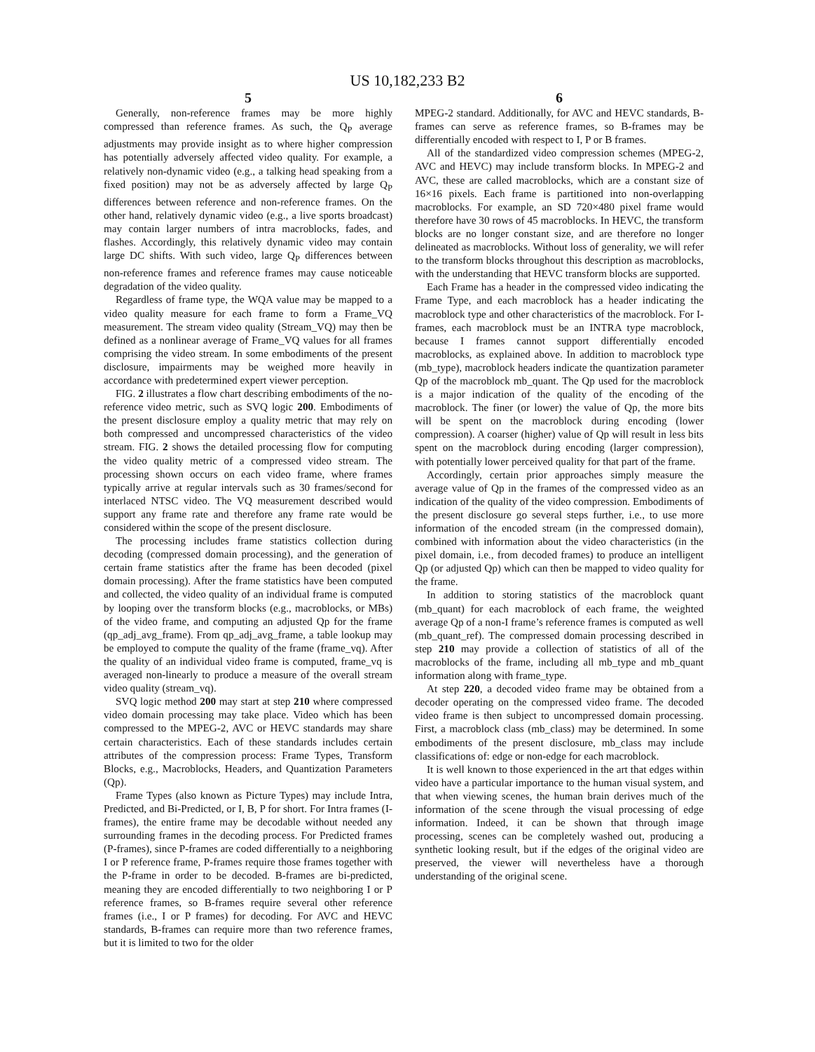US 10,182,233 B2
5
Generally, non-reference frames may be more highly compressed than reference frames. As such, the Q<sub>P</sub> average adjustments may provide insight as to where higher compression has potentially adversely affected video quality. For example, a relatively non-dynamic video (e.g., a talking head speaking from a fixed position) may not be as adversely affected by large Q<sub>P</sub> differences between reference and non-reference frames. On the other hand, relatively dynamic video (e.g., a live sports broadcast) may contain larger numbers of intra macroblocks, fades, and flashes. Accordingly, this relatively dynamic video may contain large DC shifts. With such video, large Q<sub>P</sub> differences between non-reference frames and reference frames may cause noticeable degradation of the video quality.
Regardless of frame type, the WQA value may be mapped to a video quality measure for each frame to form a Frame_VQ measurement. The stream video quality (Stream_VQ) may then be defined as a nonlinear average of Frame_VQ values for all frames comprising the video stream. In some embodiments of the present disclosure, impairments may be weighed more heavily in accordance with predetermined expert viewer perception.
FIG. 2 illustrates a flow chart describing embodiments of the no-reference video metric, such as SVQ logic 200. Embodiments of the present disclosure employ a quality metric that may rely on both compressed and uncompressed characteristics of the video stream. FIG. 2 shows the detailed processing flow for computing the video quality metric of a compressed video stream. The processing shown occurs on each video frame, where frames typically arrive at regular intervals such as 30 frames/second for interlaced NTSC video. The VQ measurement described would support any frame rate and therefore any frame rate would be considered within the scope of the present disclosure.
The processing includes frame statistics collection during decoding (compressed domain processing), and the generation of certain frame statistics after the frame has been decoded (pixel domain processing). After the frame statistics have been computed and collected, the video quality of an individual frame is computed by looping over the transform blocks (e.g., macroblocks, or MBs) of the video frame, and computing an adjusted Qp for the frame (qp_adj_avg_frame). From qp_adj_avg_frame, a table lookup may be employed to compute the quality of the frame (frame_vq). After the quality of an individual video frame is computed, frame_vq is averaged non-linearly to produce a measure of the overall stream video quality (stream_vq).
SVQ logic method 200 may start at step 210 where compressed video domain processing may take place. Video which has been compressed to the MPEG-2, AVC or HEVC standards may share certain characteristics. Each of these standards includes certain attributes of the compression process: Frame Types, Transform Blocks, e.g., Macroblocks, Headers, and Quantization Parameters (Qp).
Frame Types (also known as Picture Types) may include Intra, Predicted, and Bi-Predicted, or I, B, P for short. For Intra frames (I-frames), the entire frame may be decodable without needed any surrounding frames in the decoding process. For Predicted frames (P-frames), since P-frames are coded differentially to a neighboring I or P reference frame, P-frames require those frames together with the P-frame in order to be decoded. B-frames are bi-predicted, meaning they are encoded differentially to two neighboring I or P reference frames, so B-frames require several other reference frames (i.e., I or P frames) for decoding. For AVC and HEVC standards, B-frames can require more than two reference frames, but it is limited to two for the older
6
MPEG-2 standard. Additionally, for AVC and HEVC standards, B-frames can serve as reference frames, so B-frames may be differentially encoded with respect to I, P or B frames.
All of the standardized video compression schemes (MPEG-2, AVC and HEVC) may include transform blocks. In MPEG-2 and AVC, these are called macroblocks, which are a constant size of 16×16 pixels. Each frame is partitioned into non-overlapping macroblocks. For example, an SD 720×480 pixel frame would therefore have 30 rows of 45 macroblocks. In HEVC, the transform blocks are no longer constant size, and are therefore no longer delineated as macroblocks. Without loss of generality, we will refer to the transform blocks throughout this description as macroblocks, with the understanding that HEVC transform blocks are supported.
Each Frame has a header in the compressed video indicating the Frame Type, and each macroblock has a header indicating the macroblock type and other characteristics of the macroblock. For I-frames, each macroblock must be an INTRA type macroblock, because I frames cannot support differentially encoded macroblocks, as explained above. In addition to macroblock type (mb_type), macroblock headers indicate the quantization parameter Qp of the macroblock mb_quant. The Qp used for the macroblock is a major indication of the quality of the encoding of the macroblock. The finer (or lower) the value of Qp, the more bits will be spent on the macroblock during encoding (lower compression). A coarser (higher) value of Qp will result in less bits spent on the macroblock during encoding (larger compression), with potentially lower perceived quality for that part of the frame.
Accordingly, certain prior approaches simply measure the average value of Qp in the frames of the compressed video as an indication of the quality of the video compression. Embodiments of the present disclosure go several steps further, i.e., to use more information of the encoded stream (in the compressed domain), combined with information about the video characteristics (in the pixel domain, i.e., from decoded frames) to produce an intelligent Qp (or adjusted Qp) which can then be mapped to video quality for the frame.
In addition to storing statistics of the macroblock quant (mb_quant) for each macroblock of each frame, the weighted average Qp of a non-I frame’s reference frames is computed as well (mb_quant_ref). The compressed domain processing described in step 210 may provide a collection of statistics of all of the macroblocks of the frame, including all mb_type and mb_quant information along with frame_type.
At step 220, a decoded video frame may be obtained from a decoder operating on the compressed video frame. The decoded video frame is then subject to uncompressed domain processing. First, a macroblock class (mb_class) may be determined. In some embodiments of the present disclosure, mb_class may include classifications of: edge or non-edge for each macroblock.
It is well known to those experienced in the art that edges within video have a particular importance to the human visual system, and that when viewing scenes, the human brain derives much of the information of the scene through the visual processing of edge information. Indeed, it can be shown that through image processing, scenes can be completely washed out, producing a synthetic looking result, but if the edges of the original video are preserved, the viewer will nevertheless have a thorough understanding of the original scene.